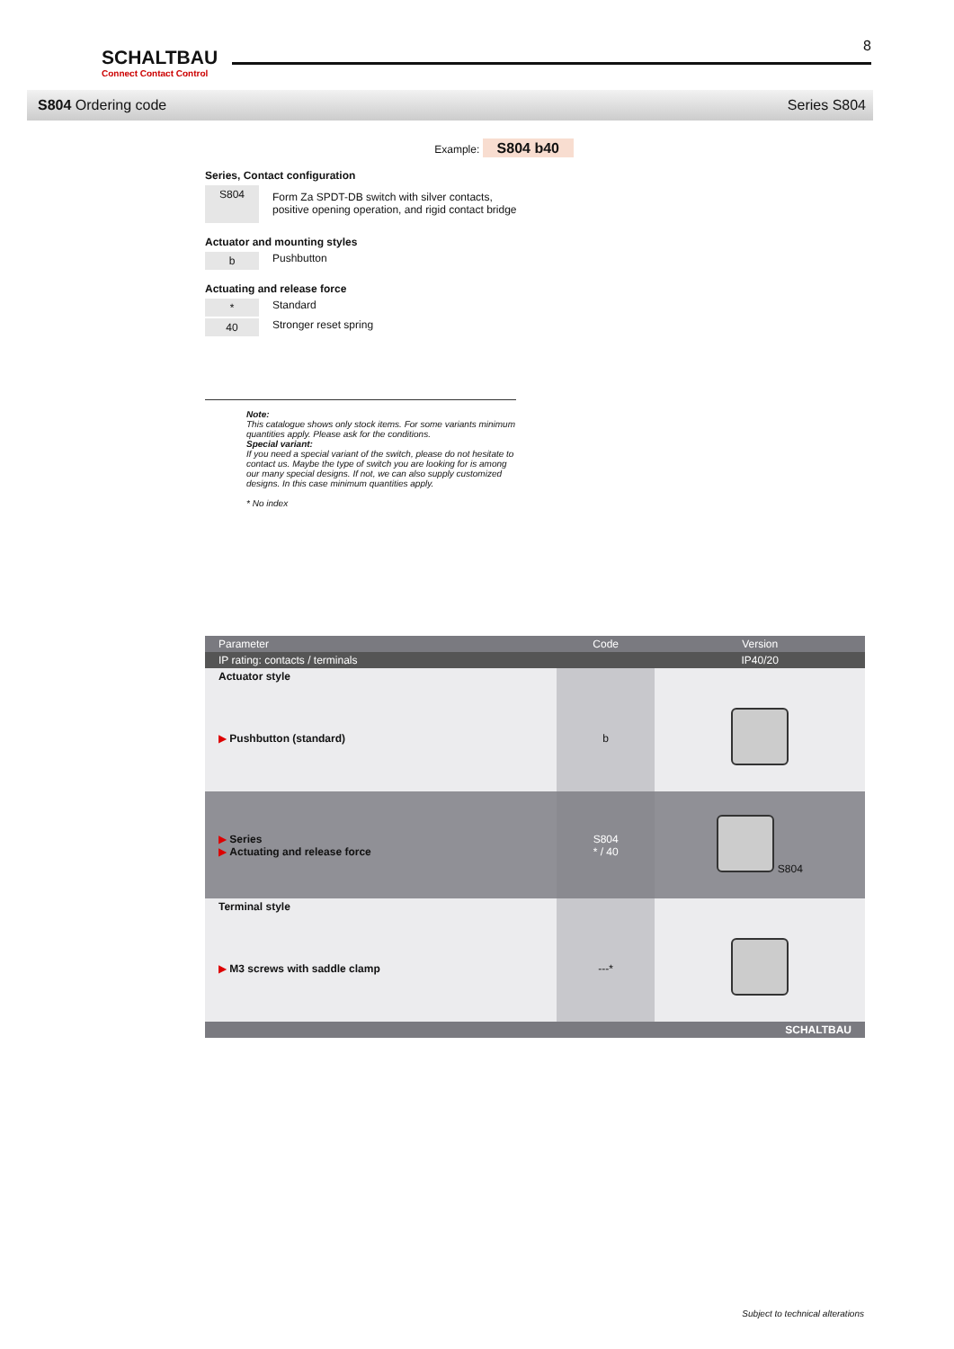SCHALTBAU
Connect Contact Control
8
S804 Ordering code Series S804
Example: S804 b40
Series, Contact configuration
S804
Form Za SPDT-DB switch with silver contacts,
positive opening operation, and rigid contact bridge
Actuator and mounting styles
b
Pushbutton
Actuating and release force
*
Standard
40
Stronger reset spring
Note:
This catalogue shows only stock items. For some variants minimum quantities apply. Please ask for the conditions.
Special variant:
If you need a special variant of the switch, please do not hesitate to contact us. Maybe the type of switch you are looking for is among our many special designs. If not, we can also supply customized designs. In this case minimum quantities apply.
* No index
| Parameter | Code | Version |
| --- | --- | --- |
| IP rating: contacts / terminals | | IP40/20 |
| Actuator style | | |
| ▶ Pushbutton (standard) | b | |
| ▶ Series ▶ Actuating and release force | S804 * / 40 | S804 |
| Terminal style | | |
| ▶ M3 screws with saddle clamp | ---* | |
| SCHALTBAU | | |
Subject to technical alterations